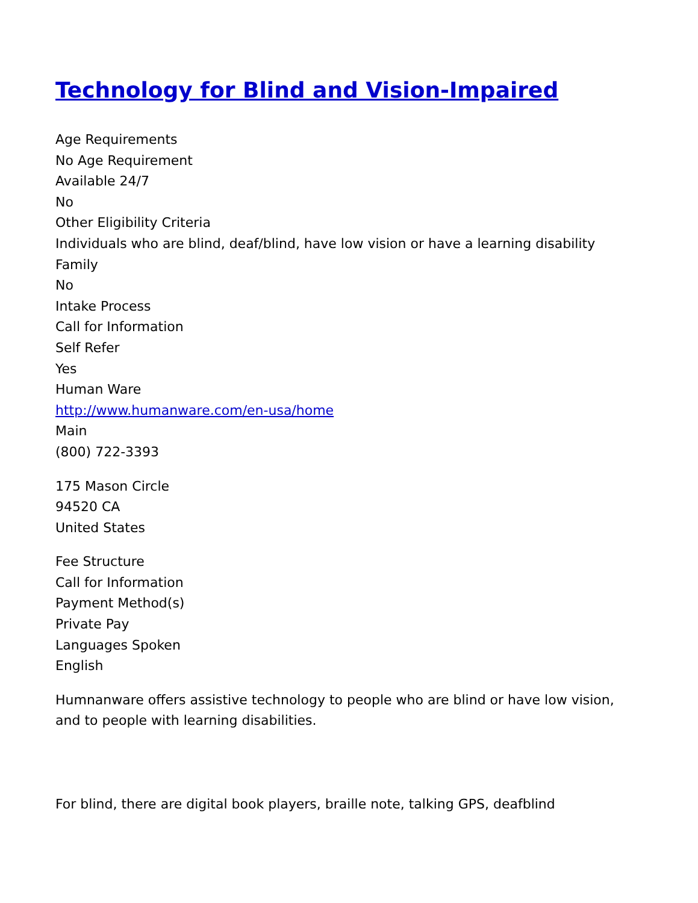Technology for Blind and Vision-Impaired
Age Requirements
No Age Requirement
Available 24/7
No
Other Eligibility Criteria
Individuals who are blind, deaf/blind, have low vision or have a learning disability
Family
No
Intake Process
Call for Information
Self Refer
Yes
Human Ware
http://www.humanware.com/en-usa/home
Main
(800) 722-3393
175 Mason Circle
94520 CA
United States
Fee Structure
Call for Information
Payment Method(s)
Private Pay
Languages Spoken
English
Humnanware offers assistive technology to people who are blind or have low vision,
and to people with learning disabilities.
For blind, there are digital book players, braille note, talking GPS, deafblind